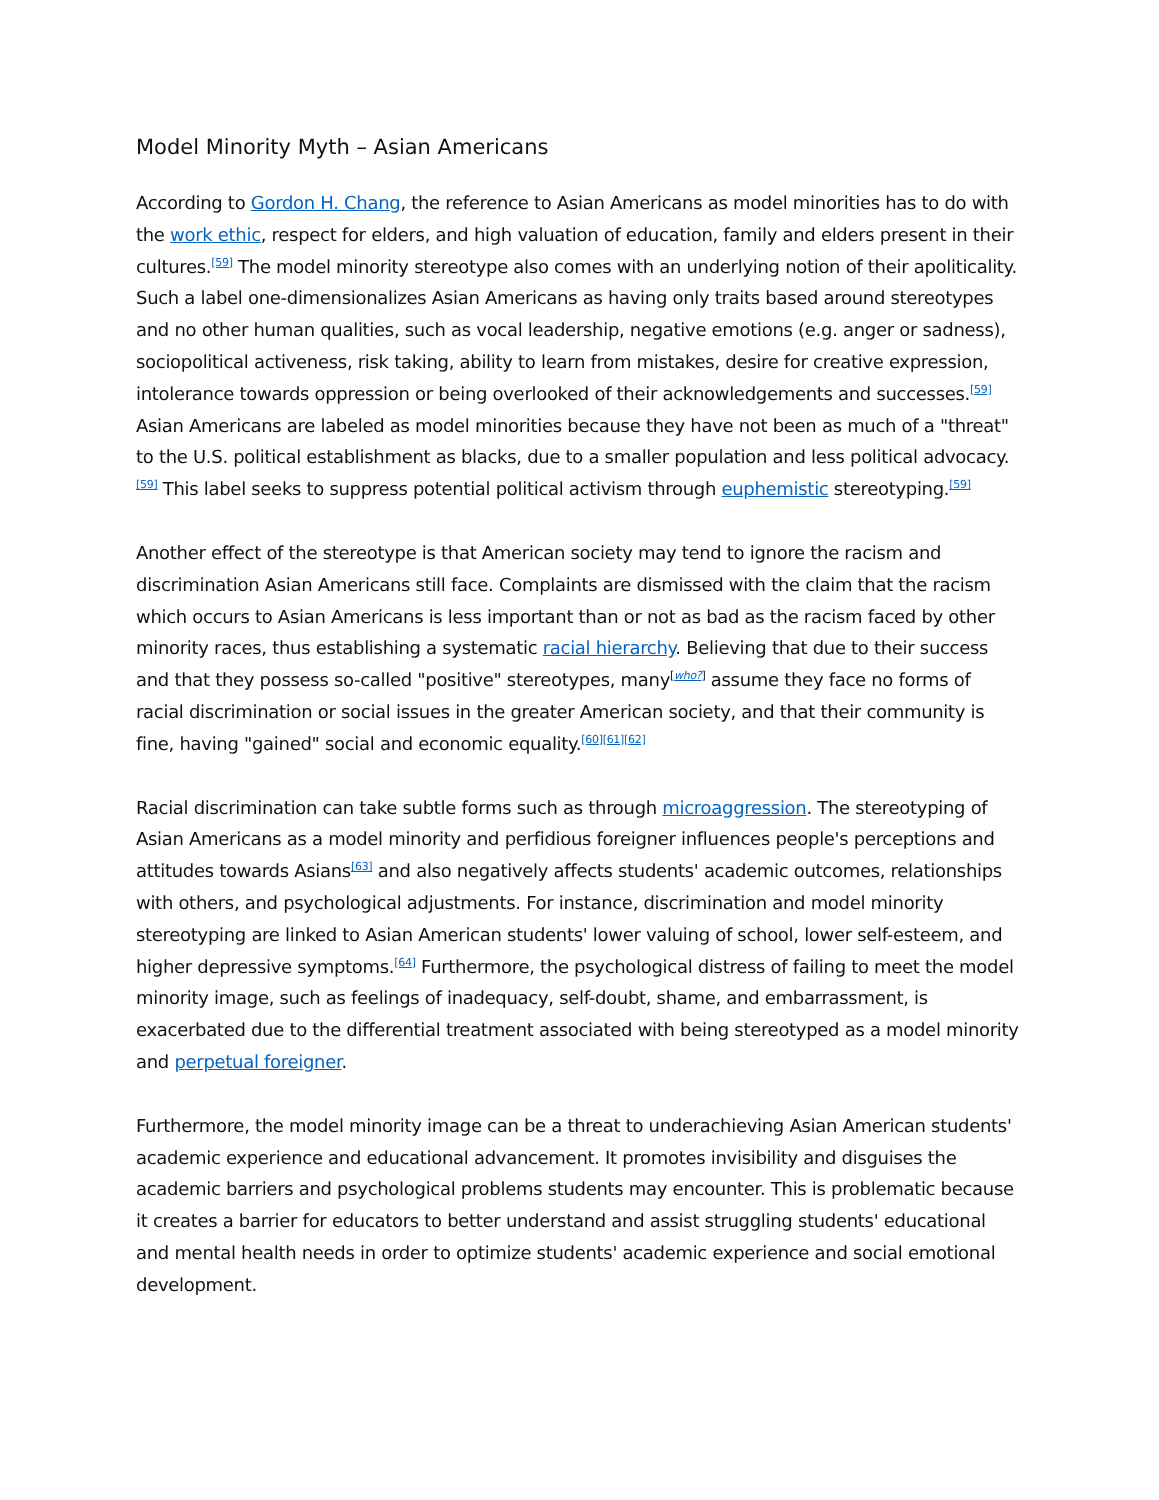Model Minority Myth – Asian Americans
According to Gordon H. Chang, the reference to Asian Americans as model minorities has to do with the work ethic, respect for elders, and high valuation of education, family and elders present in their cultures.<sup>[59]</sup> The model minority stereotype also comes with an underlying notion of their apoliticality. Such a label one-dimensionalizes Asian Americans as having only traits based around stereotypes and no other human qualities, such as vocal leadership, negative emotions (e.g. anger or sadness), sociopolitical activeness, risk taking, ability to learn from mistakes, desire for creative expression, intolerance towards oppression or being overlooked of their acknowledgements and successes.<sup>[59]</sup> Asian Americans are labeled as model minorities because they have not been as much of a "threat" to the U.S. political establishment as blacks, due to a smaller population and less political advocacy.<sup>[59]</sup> This label seeks to suppress potential political activism through euphemistic stereotyping.<sup>[59]</sup>
Another effect of the stereotype is that American society may tend to ignore the racism and discrimination Asian Americans still face. Complaints are dismissed with the claim that the racism which occurs to Asian Americans is less important than or not as bad as the racism faced by other minority races, thus establishing a systematic racial hierarchy. Believing that due to their success and that they possess so-called "positive" stereotypes, many<sup>[who?]</sup> assume they face no forms of racial discrimination or social issues in the greater American society, and that their community is fine, having "gained" social and economic equality.<sup>[60][61][62]</sup>
Racial discrimination can take subtle forms such as through microaggression. The stereotyping of Asian Americans as a model minority and perfidious foreigner influences people's perceptions and attitudes towards Asians<sup>[63]</sup> and also negatively affects students' academic outcomes, relationships with others, and psychological adjustments. For instance, discrimination and model minority stereotyping are linked to Asian American students' lower valuing of school, lower self-esteem, and higher depressive symptoms.<sup>[64]</sup> Furthermore, the psychological distress of failing to meet the model minority image, such as feelings of inadequacy, self-doubt, shame, and embarrassment, is exacerbated due to the differential treatment associated with being stereotyped as a model minority and perpetual foreigner.
Furthermore, the model minority image can be a threat to underachieving Asian American students' academic experience and educational advancement. It promotes invisibility and disguises the academic barriers and psychological problems students may encounter. This is problematic because it creates a barrier for educators to better understand and assist struggling students' educational and mental health needs in order to optimize students' academic experience and social emotional development.